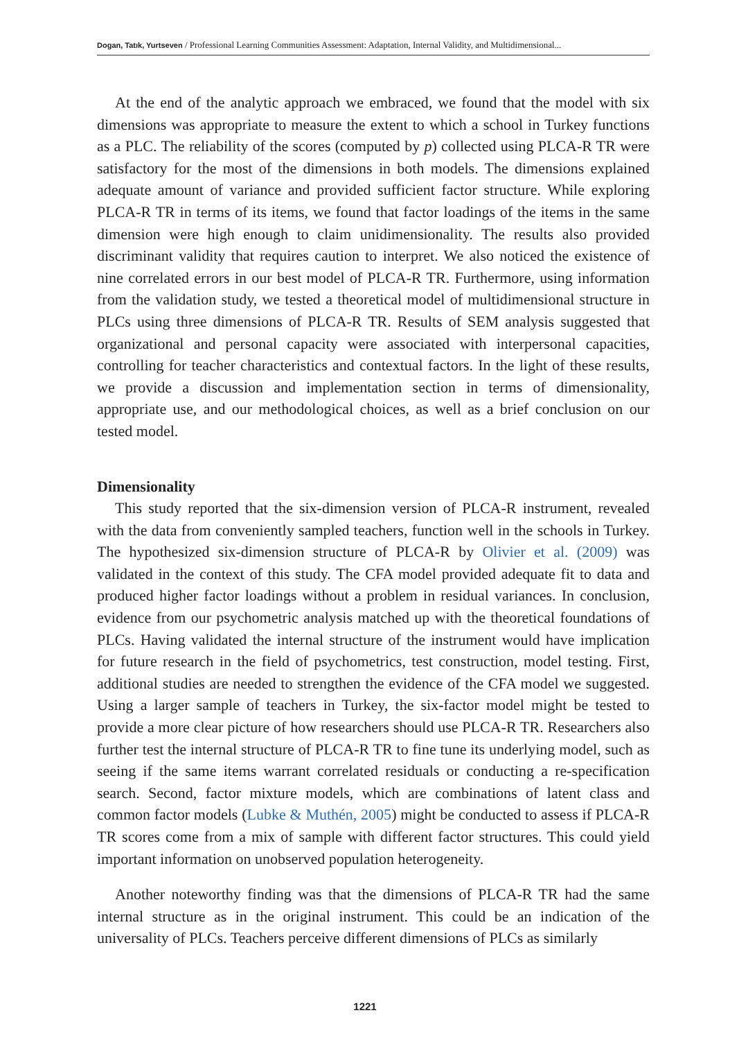Dogan, Tatık, Yurtseven / Professional Learning Communities Assessment: Adaptation, Internal Validity, and Multidimensional...
At the end of the analytic approach we embraced, we found that the model with six dimensions was appropriate to measure the extent to which a school in Turkey functions as a PLC. The reliability of the scores (computed by p) collected using PLCA-R TR were satisfactory for the most of the dimensions in both models. The dimensions explained adequate amount of variance and provided sufficient factor structure. While exploring PLCA-R TR in terms of its items, we found that factor loadings of the items in the same dimension were high enough to claim unidimensionality. The results also provided discriminant validity that requires caution to interpret. We also noticed the existence of nine correlated errors in our best model of PLCA-R TR. Furthermore, using information from the validation study, we tested a theoretical model of multidimensional structure in PLCs using three dimensions of PLCA-R TR. Results of SEM analysis suggested that organizational and personal capacity were associated with interpersonal capacities, controlling for teacher characteristics and contextual factors. In the light of these results, we provide a discussion and implementation section in terms of dimensionality, appropriate use, and our methodological choices, as well as a brief conclusion on our tested model.
Dimensionality
This study reported that the six-dimension version of PLCA-R instrument, revealed with the data from conveniently sampled teachers, function well in the schools in Turkey. The hypothesized six-dimension structure of PLCA-R by Olivier et al. (2009) was validated in the context of this study. The CFA model provided adequate fit to data and produced higher factor loadings without a problem in residual variances. In conclusion, evidence from our psychometric analysis matched up with the theoretical foundations of PLCs. Having validated the internal structure of the instrument would have implication for future research in the field of psychometrics, test construction, model testing. First, additional studies are needed to strengthen the evidence of the CFA model we suggested. Using a larger sample of teachers in Turkey, the six-factor model might be tested to provide a more clear picture of how researchers should use PLCA-R TR. Researchers also further test the internal structure of PLCA-R TR to fine tune its underlying model, such as seeing if the same items warrant correlated residuals or conducting a re-specification search. Second, factor mixture models, which are combinations of latent class and common factor models (Lubke & Muthén, 2005) might be conducted to assess if PLCA-R TR scores come from a mix of sample with different factor structures. This could yield important information on unobserved population heterogeneity.
Another noteworthy finding was that the dimensions of PLCA-R TR had the same internal structure as in the original instrument. This could be an indication of the universality of PLCs. Teachers perceive different dimensions of PLCs as similarly
1221